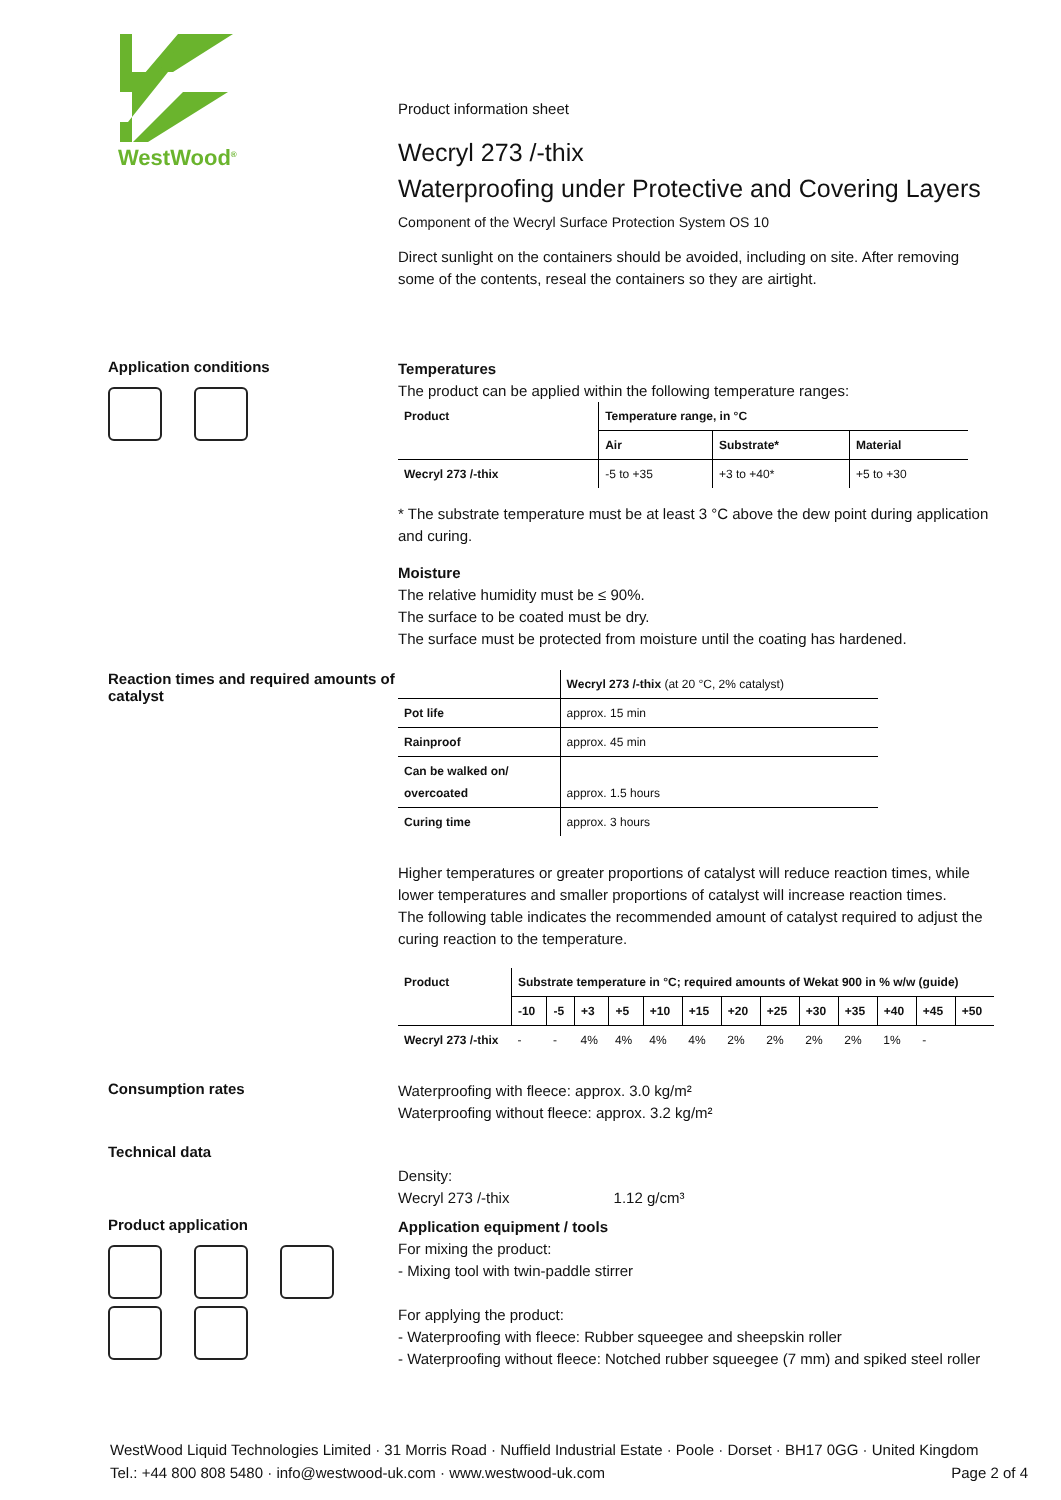WestWood<sup>®</sup>
Product information sheet
Wecryl 273 /-thix
Waterproofing under Protective and Covering Layers
Component of the Wecryl Surface Protection System OS 10
Direct sunlight on the containers should be avoided, including on site. After removing some of the contents, reseal the containers so they are airtight.
Application conditions
Temperatures
The product can be applied within the following temperature ranges:
| Product | Temperature range, in °C | | |
| --- | --- | --- | --- |
| | Air | Substrate* | Material |
| Wecryl 273 /-thix | -5 to +35 | +3 to +40* | +5 to +30 |
* The substrate temperature must be at least 3 °C above the dew point during application and curing.
Moisture
The relative humidity must be ≤ 90%.
The surface to be coated must be dry.
The surface must be protected from moisture until the coating has hardened.
Reaction times and required amounts of catalyst
| | Wecryl 273 /-thix (at 20 °C, 2% catalyst) |
| Pot life | approx. 15 min |
| Rainproof | approx. 45 min |
| Can be walked on/ overcoated | approx. 1.5 hours |
| Curing time | approx. 3 hours |
Higher temperatures or greater proportions of catalyst will reduce reaction times, while lower temperatures and smaller proportions of catalyst will increase reaction times.
The following table indicates the recommended amount of catalyst required to adjust the curing reaction to the temperature.
| Product | Substrate temperature in °C; required amounts of Wekat 900 in % w/w (guide) | | | | | | | | | | | | |
| --- | --- | --- | --- | --- | --- | --- | --- | --- | --- | --- | --- | --- | --- |
| | -10 | -5 | +3 | +5 | +10 | +15 | +20 | +25 | +30 | +35 | +40 | +45 | +50 |
| Wecryl 273 /-thix | - | - | 4% | 4% | 4% | 4% | 2% | 2% | 2% | 2% | 1% | - | |
Consumption rates
Waterproofing with fleece: approx. 3.0 kg/m²
Waterproofing without fleece: approx. 3.2 kg/m²
Technical data
Density:
Wecryl 273 /-thix 1.12 g/cm³
Product application
Application equipment / tools
For mixing the product:
- Mixing tool with twin-paddle stirrer
For applying the product:
- Waterproofing with fleece: Rubber squeegee and sheepskin roller
- Waterproofing without fleece: Notched rubber squeegee (7 mm) and spiked steel roller
WestWood Liquid Technologies Limited · 31 Morris Road · Nuffield Industrial Estate · Poole · Dorset · BH17 0GG · United Kingdom
Tel.: +44 800 808 5480 · info@westwood-uk.com · www.westwood-uk.com Page 2 of 4